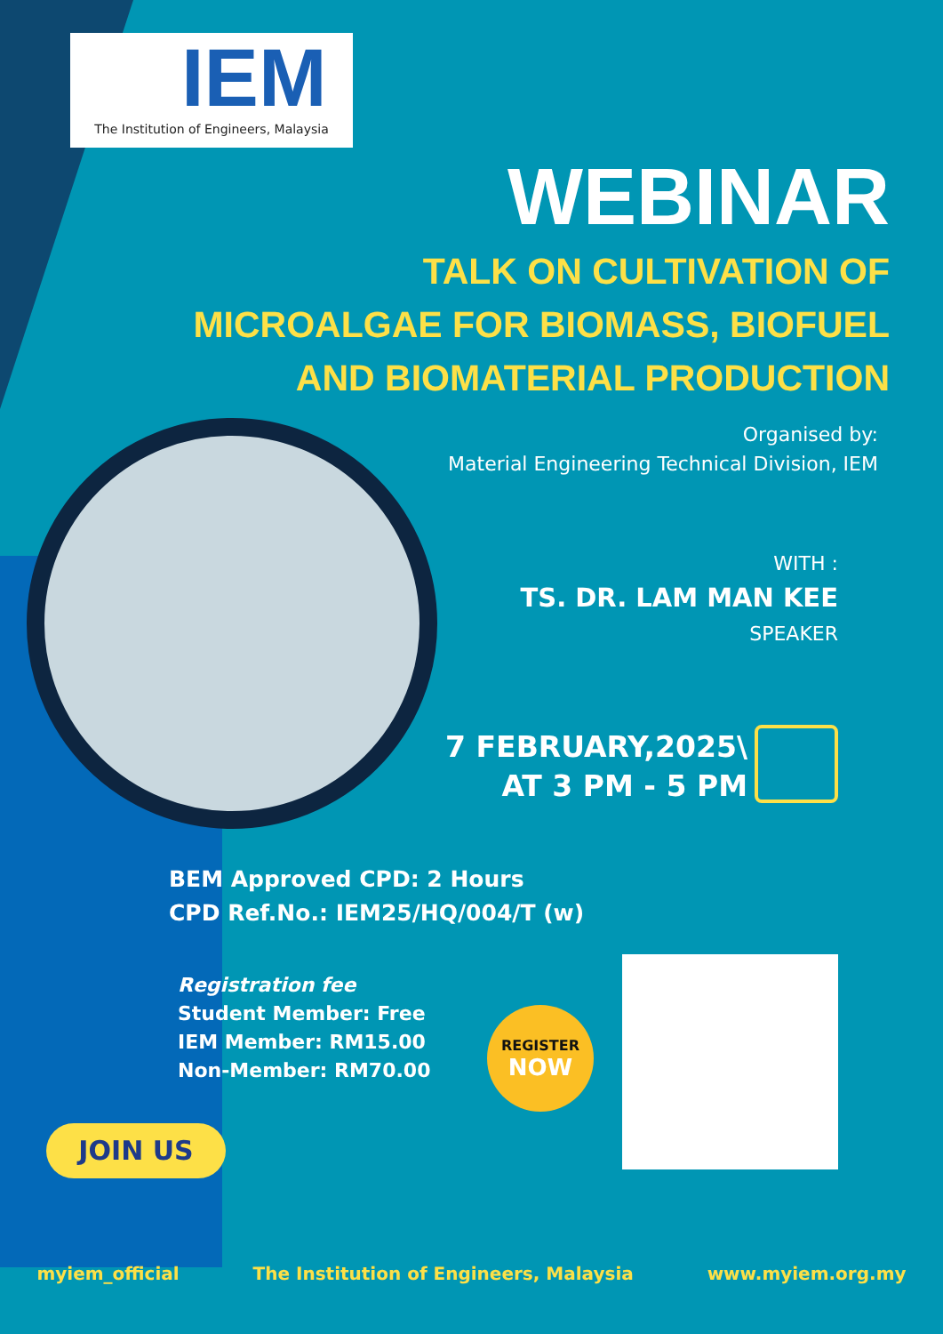IEM
The Institution of Engineers, Malaysia
WEBINAR
TALK ON CULTIVATION OF
MICROALGAE FOR BIOMASS, BIOFUEL
AND BIOMATERIAL PRODUCTION
Organised by:
Material Engineering Technical Division, IEM
WITH :
TS. DR. LAM MAN KEE
SPEAKER
7 FEBRUARY,2025\
AT 3 PM - 5 PM
BEM Approved CPD: 2 Hours
CPD Ref.No.: IEM25/HQ/004/T (w)
Registration fee
Student Member: Free
IEM Member: RM15.00
Non-Member: RM70.00
REGISTER
NOW
JOIN US
myiem_official The Institution of Engineers, Malaysia www.myiem.org.my